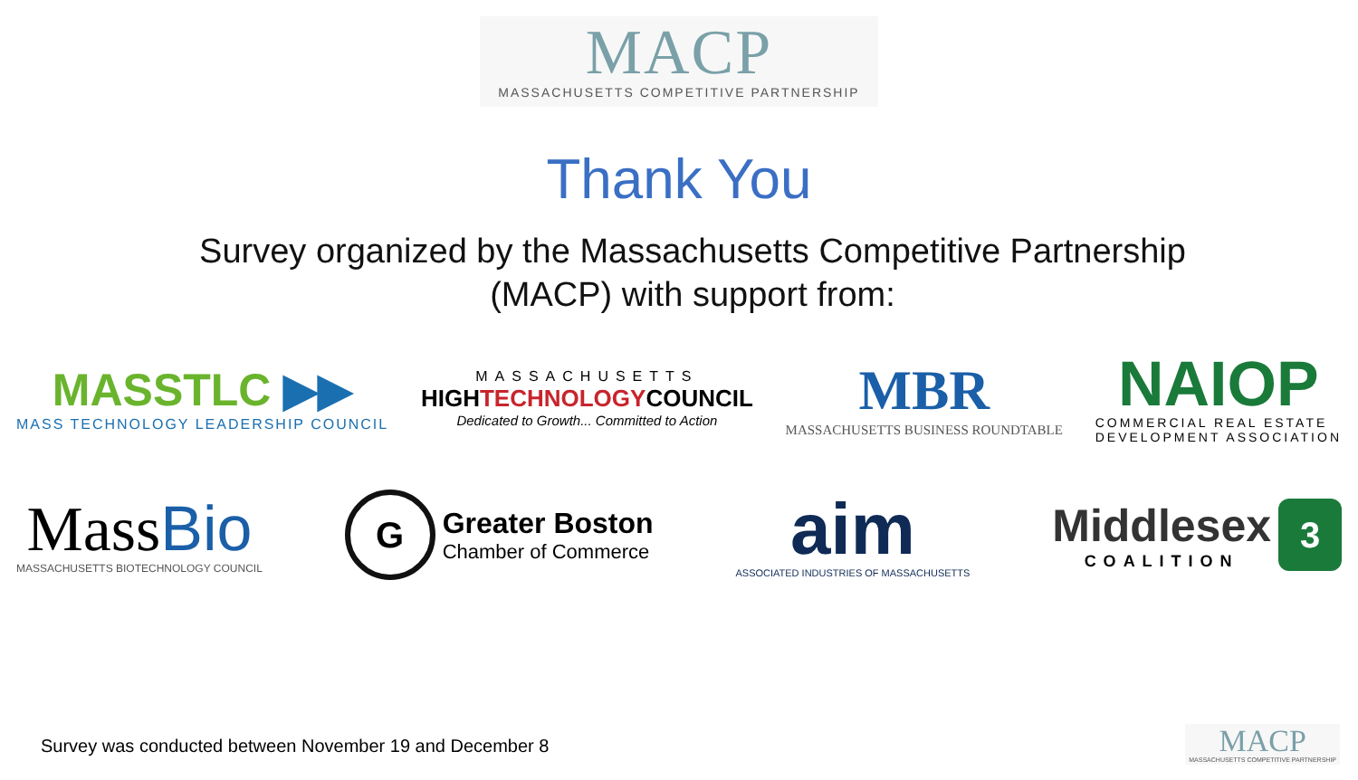MACP
MASSACHUSETTS COMPETITIVE PARTNERSHIP
Thank You
Survey organized by the Massachusetts Competitive Partnership
(MACP) with support from:
MASSTLC ▶▶
MASS TECHNOLOGY LEADERSHIP COUNCIL
MASSACHUSETTS
HIGHTECHNOLOGYCOUNCIL
Dedicated to Growth... Committed to Action
MBR
MASSACHUSETTS BUSINESS ROUNDTABLE
NAIOP
COMMERCIAL REAL ESTATE
DEVELOPMENT ASSOCIATION
MassBio
MASSACHUSETTS BIOTECHNOLOGY COUNCIL
G
Greater Boston
Chamber of Commerce
aim
ASSOCIATED INDUSTRIES OF MASSACHUSETTS
Middlesex
COALITION
3
Survey was conducted between November 19 and December 8
MACP
MASSACHUSETTS COMPETITIVE PARTNERSHIP